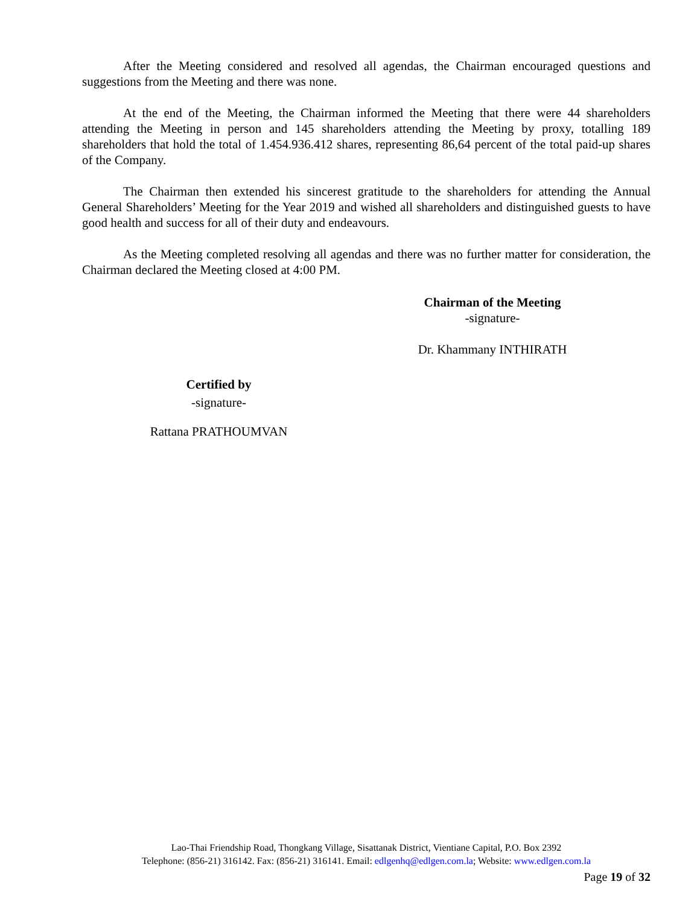After the Meeting considered and resolved all agendas, the Chairman encouraged questions and suggestions from the Meeting and there was none.
At the end of the Meeting, the Chairman informed the Meeting that there were 44 shareholders attending the Meeting in person and 145 shareholders attending the Meeting by proxy, totalling 189 shareholders that hold the total of 1.454.936.412 shares, representing 86,64 percent of the total paid-up shares of the Company.
The Chairman then extended his sincerest gratitude to the shareholders for attending the Annual General Shareholders’ Meeting for the Year 2019 and wished all shareholders and distinguished guests to have good health and success for all of their duty and endeavours.
As the Meeting completed resolving all agendas and there was no further matter for consideration, the Chairman declared the Meeting closed at 4:00 PM.
Chairman of the Meeting
-signature-
Dr. Khammany INTHIRATH
Certified by
-signature-
Rattana PRATHOUMVAN
Lao-Thai Friendship Road, Thongkang Village, Sisattanak District, Vientiane Capital, P.O. Box 2392
Telephone: (856-21) 316142. Fax: (856-21) 316141. Email: edlgenhq@edlgen.com.la; Website: www.edlgen.com.la
Page 19 of 32